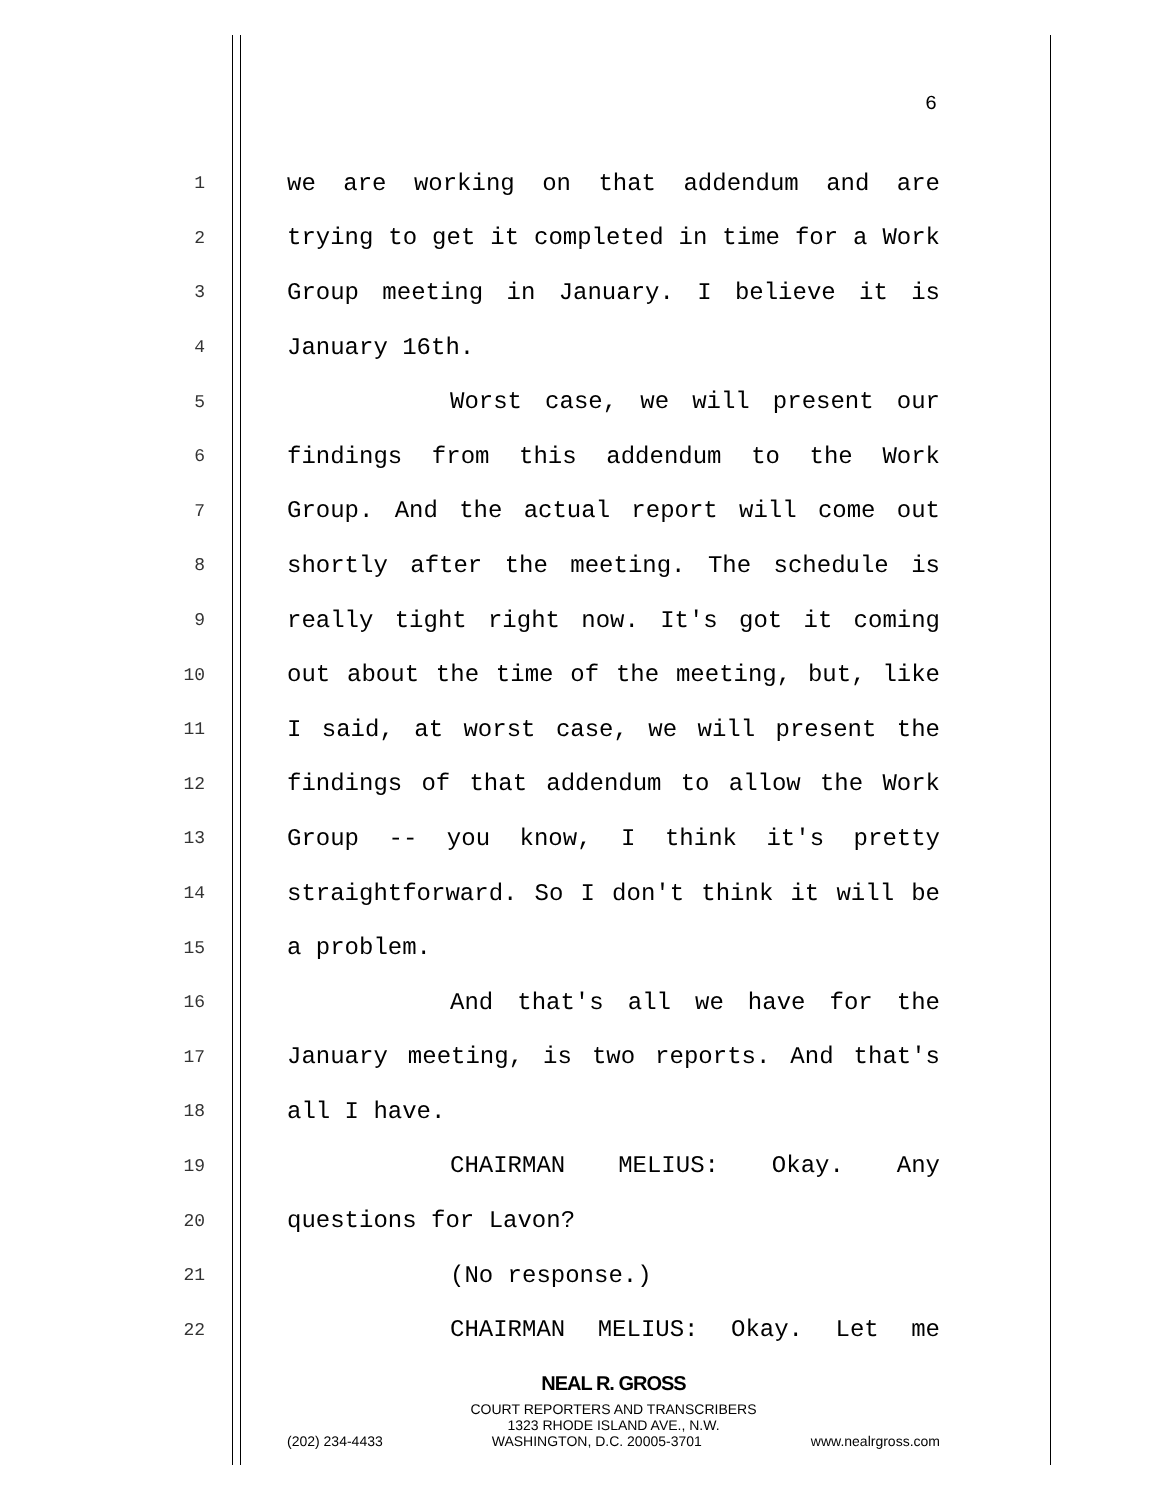6
1 we are working on that addendum and are
2 trying to get it completed in time for a Work
3 Group meeting in January. I believe it is
4 January 16th.
5 Worst case, we will present our
6 findings from this addendum to the Work
7 Group. And the actual report will come out
8 shortly after the meeting. The schedule is
9 really tight right now. It's got it coming
10 out about the time of the meeting, but, like
11 I said, at worst case, we will present the
12 findings of that addendum to allow the Work
13 Group -- you know, I think it's pretty
14 straightforward. So I don't think it will be
15 a problem.
16 And that's all we have for the
17 January meeting, is two reports. And that's
18 all I have.
19 CHAIRMAN MELIUS: Okay. Any
20 questions for Lavon?
21 (No response.)
22 CHAIRMAN MELIUS: Okay. Let me
NEAL R. GROSS
COURT REPORTERS AND TRANSCRIBERS
1323 RHODE ISLAND AVE., N.W.
(202) 234-4433 WASHINGTON, D.C. 20005-3701 www.nealrgross.com